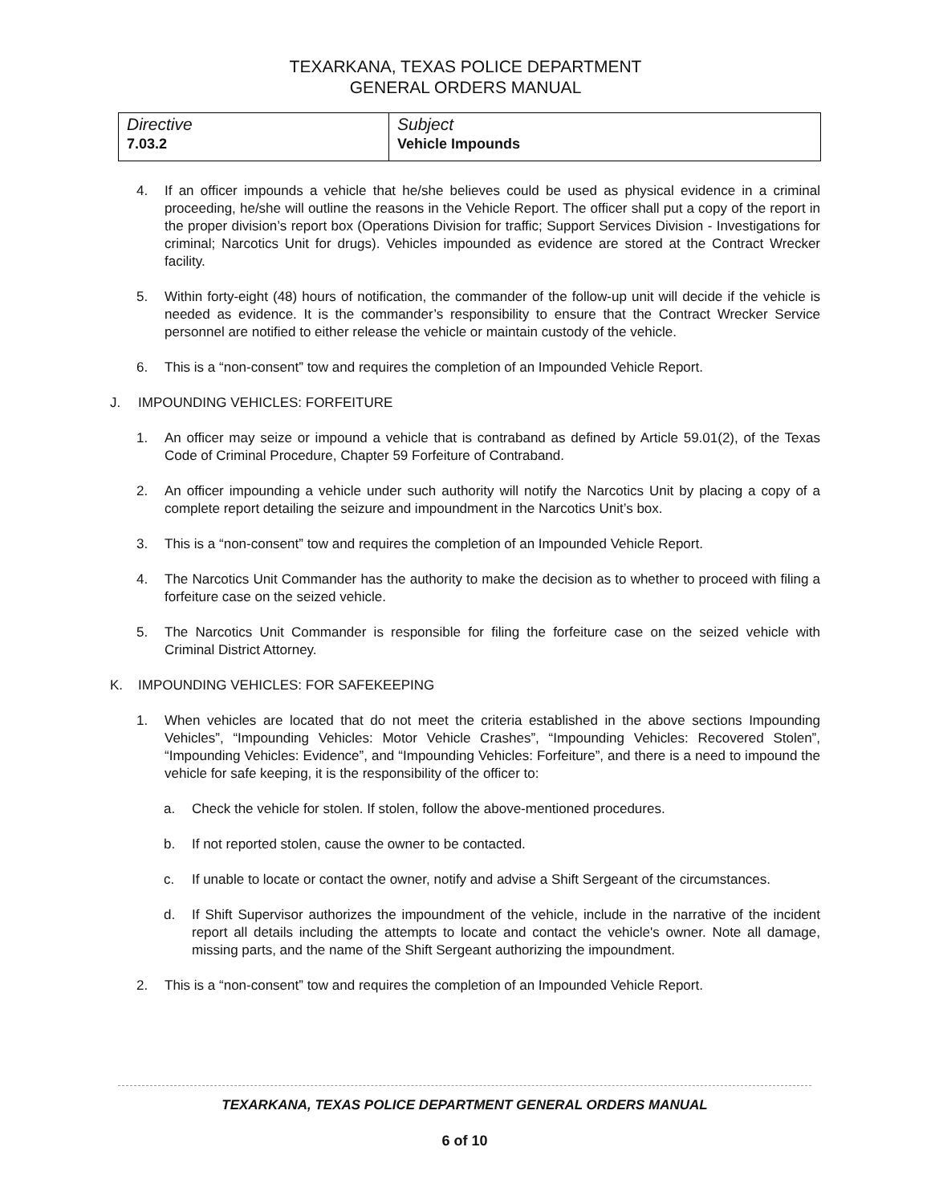TEXARKANA, TEXAS POLICE DEPARTMENT
GENERAL ORDERS MANUAL
| Directive 7.03.2 | Subject Vehicle Impounds |
4. If an officer impounds a vehicle that he/she believes could be used as physical evidence in a criminal proceeding, he/she will outline the reasons in the Vehicle Report. The officer shall put a copy of the report in the proper division’s report box (Operations Division for traffic; Support Services Division - Investigations for criminal; Narcotics Unit for drugs). Vehicles impounded as evidence are stored at the Contract Wrecker facility.
5. Within forty-eight (48) hours of notification, the commander of the follow-up unit will decide if the vehicle is needed as evidence. It is the commander’s responsibility to ensure that the Contract Wrecker Service personnel are notified to either release the vehicle or maintain custody of the vehicle.
6. This is a “non-consent” tow and requires the completion of an Impounded Vehicle Report.
J. IMPOUNDING VEHICLES: FORFEITURE
1. An officer may seize or impound a vehicle that is contraband as defined by Article 59.01(2), of the Texas Code of Criminal Procedure, Chapter 59 Forfeiture of Contraband.
2. An officer impounding a vehicle under such authority will notify the Narcotics Unit by placing a copy of a complete report detailing the seizure and impoundment in the Narcotics Unit’s box.
3. This is a “non-consent” tow and requires the completion of an Impounded Vehicle Report.
4. The Narcotics Unit Commander has the authority to make the decision as to whether to proceed with filing a forfeiture case on the seized vehicle.
5. The Narcotics Unit Commander is responsible for filing the forfeiture case on the seized vehicle with Criminal District Attorney.
K. IMPOUNDING VEHICLES: FOR SAFEKEEPING
1. When vehicles are located that do not meet the criteria established in the above sections Impounding Vehicles”, “Impounding Vehicles: Motor Vehicle Crashes”, “Impounding Vehicles: Recovered Stolen”, “Impounding Vehicles: Evidence”, and “Impounding Vehicles: Forfeiture”, and there is a need to impound the vehicle for safe keeping, it is the responsibility of the officer to:
a. Check the vehicle for stolen. If stolen, follow the above-mentioned procedures.
b. If not reported stolen, cause the owner to be contacted.
c. If unable to locate or contact the owner, notify and advise a Shift Sergeant of the circumstances.
d. If Shift Supervisor authorizes the impoundment of the vehicle, include in the narrative of the incident report all details including the attempts to locate and contact the vehicle's owner. Note all damage, missing parts, and the name of the Shift Sergeant authorizing the impoundment.
2. This is a “non-consent” tow and requires the completion of an Impounded Vehicle Report.
TEXARKANA, TEXAS POLICE DEPARTMENT GENERAL ORDERS MANUAL
6 of 10